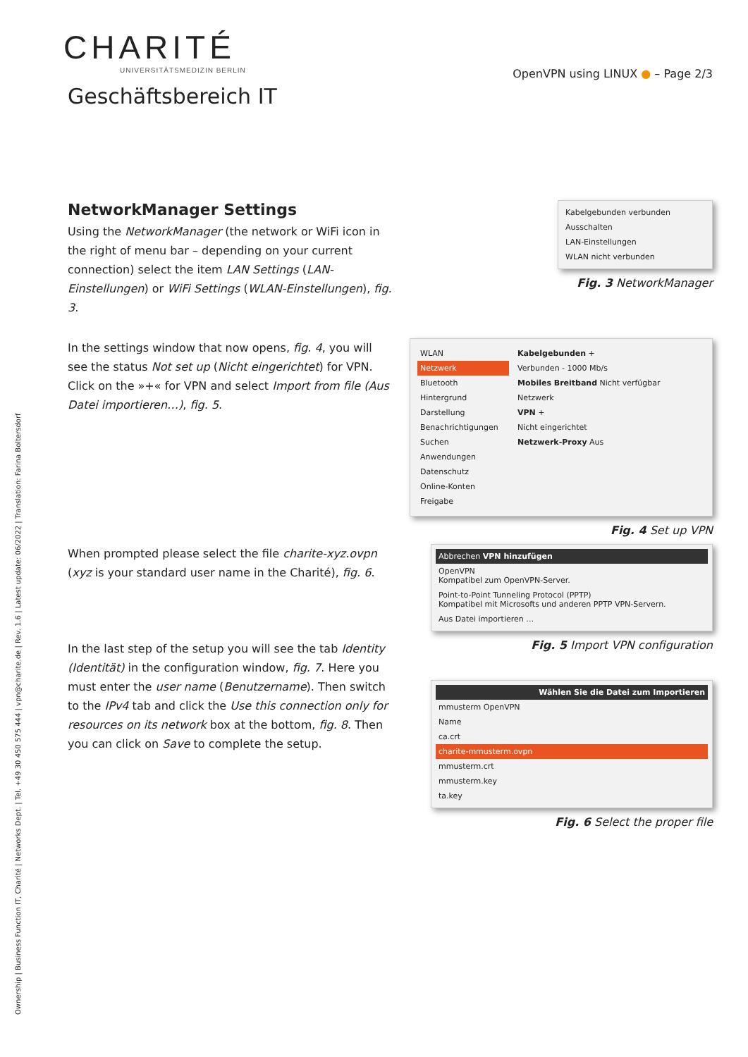CHARITÉ
UNIVERSITÄTSMEDIZIN BERLIN
Geschäftsbereich IT
OpenVPN using LINUX ● – Page 2/3
NetworkManager Settings
Using the NetworkManager (the network or WiFi icon in the right of menu bar – depending on your current connection) select the item LAN Settings (LAN-Einstellungen) or WiFi Settings (WLAN-Einstellungen), fig. 3.
Kabelgebunden verbunden
Ausschalten
LAN-Einstellungen
WLAN nicht verbunden
Fig. 3 NetworkManager
In the settings window that now opens, fig. 4, you will see the status Not set up (Nicht eingerichtet) for VPN. Click on the »+« for VPN and select Import from file (Aus Datei importieren…), fig. 5.
WLAN
Netzwerk
Bluetooth
Hintergrund
Darstellung
Benachrichtigungen
Suchen
Anwendungen
Datenschutz
Online-Konten
Freigabe
Kabelgebunden +
Verbunden - 1000 Mb/s
Mobiles Breitband Nicht verfügbar
Netzwerk
VPN +
Nicht eingerichtet
Netzwerk-Proxy Aus
Fig. 4 Set up VPN
When prompted please select the file charite-xyz.ovpn (xyz is your standard user name in the Charité), fig. 6.
In the last step of the setup you will see the tab Identity (Identität) in the configuration window, fig. 7. Here you must enter the user name (Benutzername). Then switch to the IPv4 tab and click the Use this connection only for resources on its network box at the bottom, fig. 8. Then you can click on Save to complete the setup.
Abbrechen VPN hinzufügen
OpenVPN
Kompatibel zum OpenVPN-Server.
Point-to-Point Tunneling Protocol (PPTP)
Kompatibel mit Microsofts und anderen PPTP VPN-Servern.
Aus Datei importieren …
Fig. 5 Import VPN configuration
Wählen Sie die Datei zum Importieren
mmusterm OpenVPN
Name
ca.crt
charite-mmusterm.ovpn
mmusterm.crt
mmusterm.key
ta.key
Fig. 6 Select the proper file
Ownership | Business Function IT, Charité | Networks Dept. | Tel. +49 30 450 575 444 | vpn@charite.de | Rev. 1.6 | Latest update: 06/2022 | Translation: Farina Boltersdorf